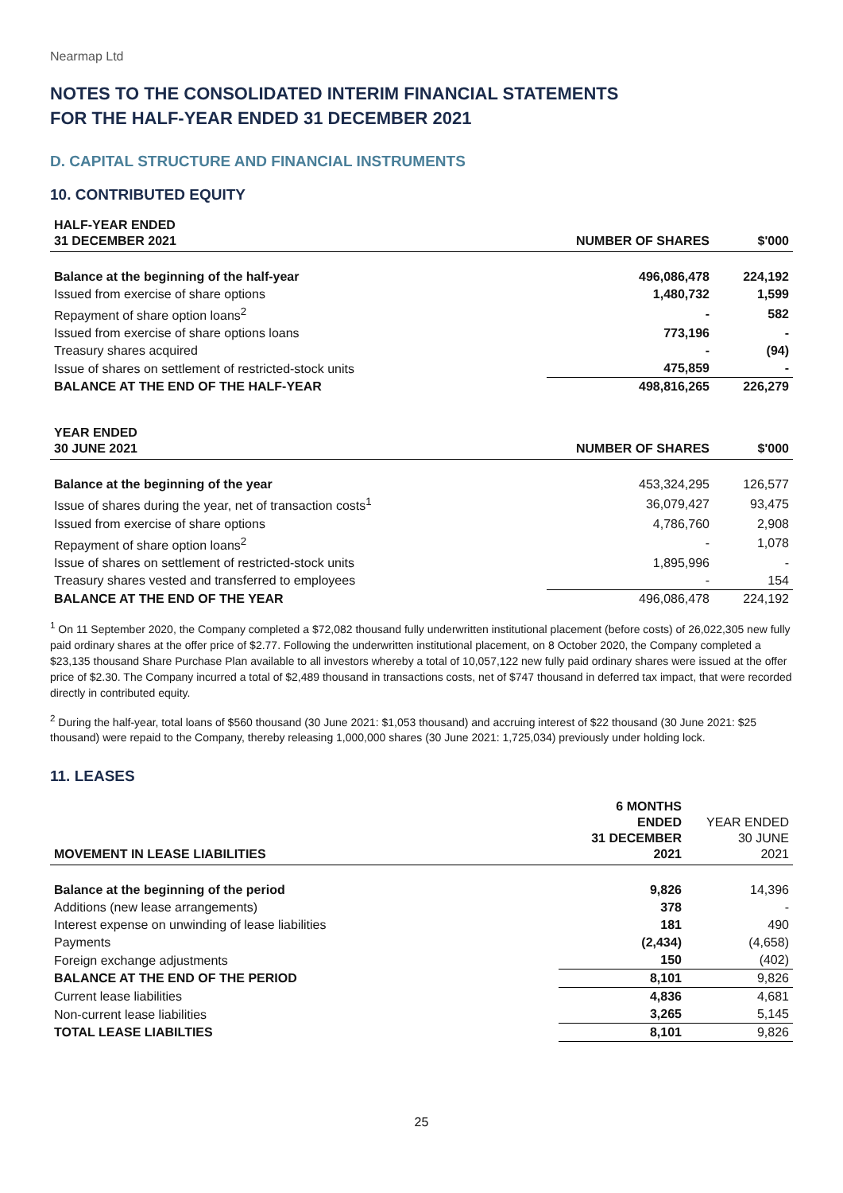Nearmap Ltd
NOTES TO THE CONSOLIDATED INTERIM FINANCIAL STATEMENTS
FOR THE HALF-YEAR ENDED 31 DECEMBER 2021
D. CAPITAL STRUCTURE AND FINANCIAL INSTRUMENTS
10. CONTRIBUTED EQUITY
| HALF-YEAR ENDED 31 DECEMBER 2021 | NUMBER OF SHARES | $'000 |
| --- | --- | --- |
| Balance at the beginning of the half-year | 496,086,478 | 224,192 |
| Issued from exercise of share options | 1,480,732 | 1,599 |
| Repayment of share option loans<sup>2</sup> | - | 582 |
| Issued from exercise of share options loans | 773,196 | - |
| Treasury shares acquired | - | (94) |
| Issue of shares on settlement of restricted-stock units | 475,859 | - |
| BALANCE AT THE END OF THE HALF-YEAR | 498,816,265 | 226,279 |
| YEAR ENDED 30 JUNE 2021 | NUMBER OF SHARES | $'000 |
| --- | --- | --- |
| Balance at the beginning of the year | 453,324,295 | 126,577 |
| Issue of shares during the year, net of transaction costs<sup>1</sup> | 36,079,427 | 93,475 |
| Issued from exercise of share options | 4,786,760 | 2,908 |
| Repayment of share option loans<sup>2</sup> | - | 1,078 |
| Issue of shares on settlement of restricted-stock units | 1,895,996 | - |
| Treasury shares vested and transferred to employees | - | 154 |
| BALANCE AT THE END OF THE YEAR | 496,086,478 | 224,192 |
<sup>1</sup> On 11 September 2020, the Company completed a $72,082 thousand fully underwritten institutional placement (before costs) of 26,022,305 new fully paid ordinary shares at the offer price of $2.77. Following the underwritten institutional placement, on 8 October 2020, the Company completed a $23,135 thousand Share Purchase Plan available to all investors whereby a total of 10,057,122 new fully paid ordinary shares were issued at the offer price of $2.30. The Company incurred a total of $2,489 thousand in transactions costs, net of $747 thousand in deferred tax impact, that were recorded directly in contributed equity.
<sup>2</sup> During the half-year, total loans of $560 thousand (30 June 2021: $1,053 thousand) and accruing interest of $22 thousand (30 June 2021: $25 thousand) were repaid to the Company, thereby releasing 1,000,000 shares (30 June 2021: 1,725,034) previously under holding lock.
11. LEASES
| MOVEMENT IN LEASE LIABILITIES | 6 MONTHS ENDED 31 DECEMBER 2021 | YEAR ENDED 30 JUNE 2021 |
| --- | --- | --- |
| Balance at the beginning of the period | 9,826 | 14,396 |
| Additions (new lease arrangements) | 378 | - |
| Interest expense on unwinding of lease liabilities | 181 | 490 |
| Payments | (2,434) | (4,658) |
| Foreign exchange adjustments | 150 | (402) |
| BALANCE AT THE END OF THE PERIOD | 8,101 | 9,826 |
| Current lease liabilities | 4,836 | 4,681 |
| Non-current lease liabilities | 3,265 | 5,145 |
| TOTAL LEASE LIABILTIES | 8,101 | 9,826 |
25